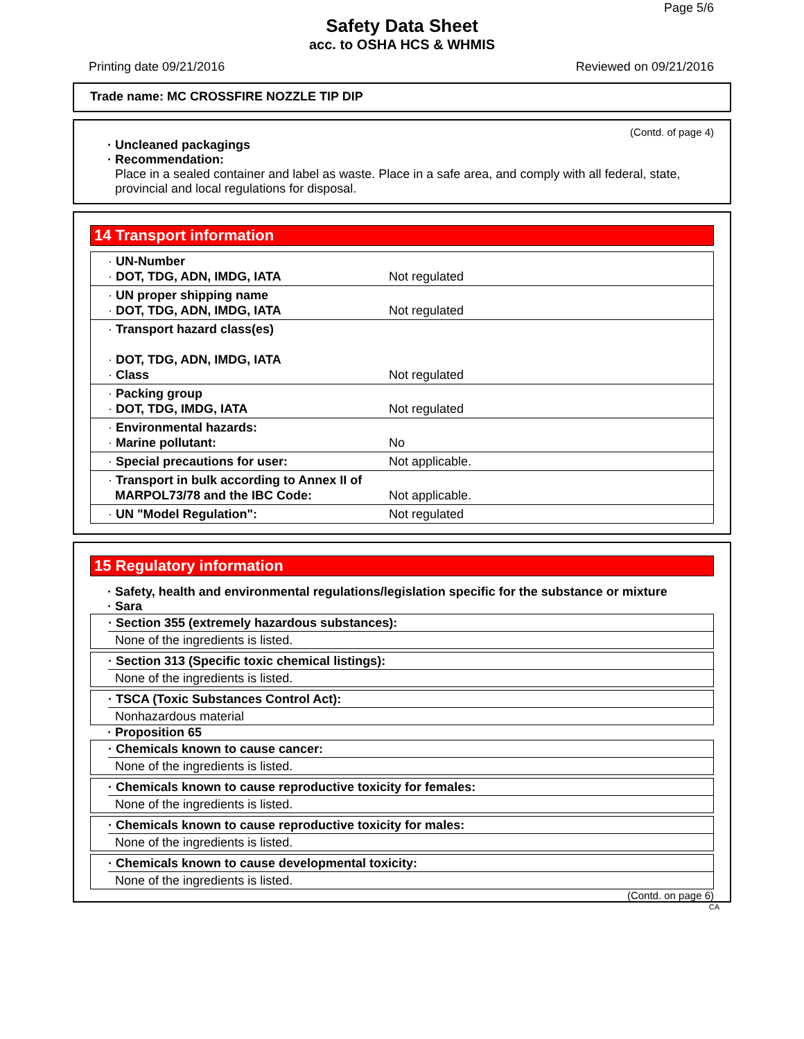Page 5/6
Safety Data Sheet
acc. to OSHA HCS & WHMIS
Printing date 09/21/2016 Reviewed on 09/21/2016
Trade name: MC CROSSFIRE NOZZLE TIP DIP
(Contd. of page 4)
· Uncleaned packagings
· Recommendation:
Place in a sealed container and label as waste. Place in a safe area, and comply with all federal, state, provincial and local regulations for disposal.
14 Transport information
| · UN-Number · DOT, TDG, ADN, IMDG, IATA | Not regulated |
| · UN proper shipping name · DOT, TDG, ADN, IMDG, IATA | Not regulated |
| · Transport hazard class(es) · DOT, TDG, ADN, IMDG, IATA · Class | Not regulated |
| · Packing group · DOT, TDG, IMDG, IATA | Not regulated |
| · Environmental hazards: · Marine pollutant: | No |
| · Special precautions for user: | Not applicable. |
| · Transport in bulk according to Annex II of MARPOL73/78 and the IBC Code: | Not applicable. |
| · UN "Model Regulation": | Not regulated |
15 Regulatory information
· Safety, health and environmental regulations/legislation specific for the substance or mixture
· Sara
· Section 355 (extremely hazardous substances):
None of the ingredients is listed.
· Section 313 (Specific toxic chemical listings):
None of the ingredients is listed.
· TSCA (Toxic Substances Control Act):
Nonhazardous material
· Proposition 65
· Chemicals known to cause cancer:
None of the ingredients is listed.
· Chemicals known to cause reproductive toxicity for females:
None of the ingredients is listed.
· Chemicals known to cause reproductive toxicity for males:
None of the ingredients is listed.
· Chemicals known to cause developmental toxicity:
None of the ingredients is listed.
(Contd. on page 6)
CA